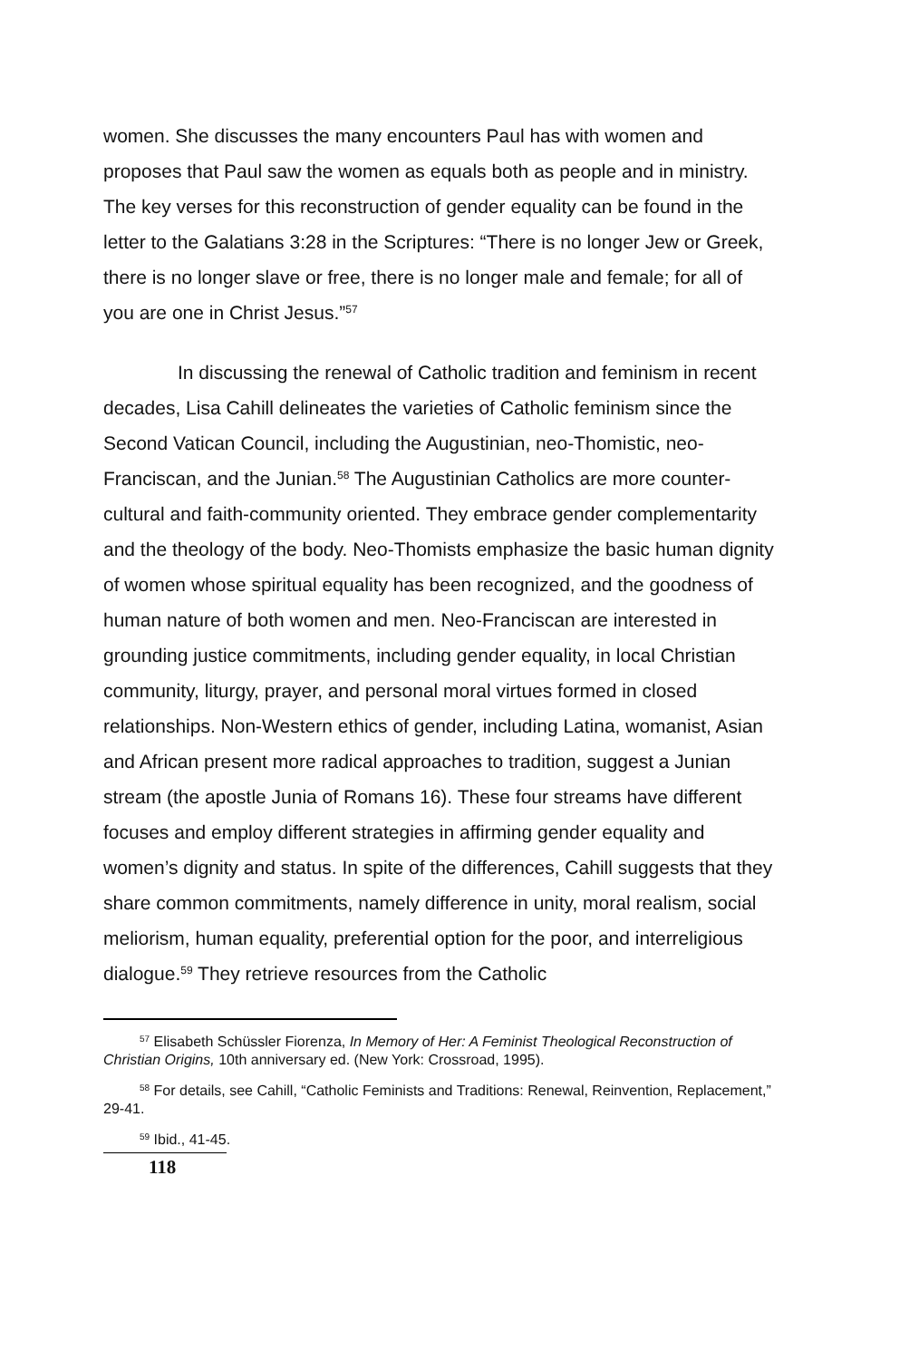women. She discusses the many encounters Paul has with women and proposes that Paul saw the women as equals both as people and in ministry. The key verses for this reconstruction of gender equality can be found in the letter to the Galatians 3:28 in the Scriptures: “There is no longer Jew or Greek, there is no longer slave or free, there is no longer male and female; for all of you are one in Christ Jesus.”<sup>57</sup>
In discussing the renewal of Catholic tradition and feminism in recent decades, Lisa Cahill delineates the varieties of Catholic feminism since the Second Vatican Council, including the Augustinian, neo-Thomistic, neo-Franciscan, and the Junian.<sup>58</sup> The Augustinian Catholics are more counter-cultural and faith-community oriented. They embrace gender complementarity and the theology of the body. Neo-Thomists emphasize the basic human dignity of women whose spiritual equality has been recognized, and the goodness of human nature of both women and men. Neo-Franciscan are interested in grounding justice commitments, including gender equality, in local Christian community, liturgy, prayer, and personal moral virtues formed in closed relationships. Non-Western ethics of gender, including Latina, womanist, Asian and African present more radical approaches to tradition, suggest a Junian stream (the apostle Junia of Romans 16). These four streams have different focuses and employ different strategies in affirming gender equality and women’s dignity and status. In spite of the differences, Cahill suggests that they share common commitments, namely difference in unity, moral realism, social meliorism, human equality, preferential option for the poor, and interreligious dialogue.<sup>59</sup> They retrieve resources from the Catholic
<sup>57</sup> Elisabeth Schüssler Fiorenza, In Memory of Her: A Feminist Theological Reconstruction of Christian Origins, 10th anniversary ed. (New York: Crossroad, 1995).
<sup>58</sup> For details, see Cahill, “Catholic Feminists and Traditions: Renewal, Reinvention, Replacement,” 29-41.
<sup>59</sup> Ibid., 41-45.
118